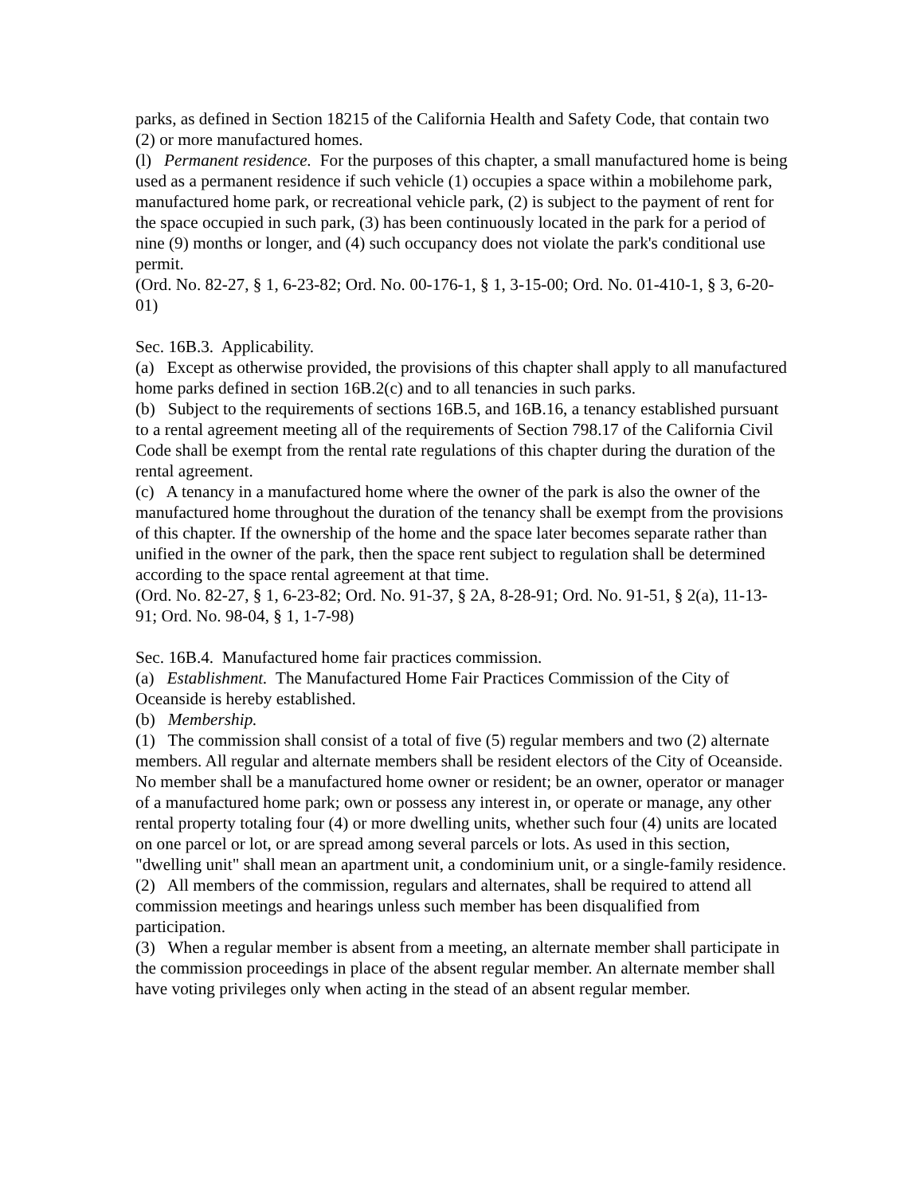parks, as defined in Section 18215 of the California Health and Safety Code, that contain two (2) or more manufactured homes.
(l) Permanent residence. For the purposes of this chapter, a small manufactured home is being used as a permanent residence if such vehicle (1) occupies a space within a mobilehome park, manufactured home park, or recreational vehicle park, (2) is subject to the payment of rent for the space occupied in such park, (3) has been continuously located in the park for a period of nine (9) months or longer, and (4) such occupancy does not violate the park's conditional use permit.
(Ord. No. 82-27, § 1, 6-23-82; Ord. No. 00-176-1, § 1, 3-15-00; Ord. No. 01-410-1, § 3, 6-20-01)
Sec. 16B.3. Applicability.
(a) Except as otherwise provided, the provisions of this chapter shall apply to all manufactured home parks defined in section 16B.2(c) and to all tenancies in such parks.
(b) Subject to the requirements of sections 16B.5, and 16B.16, a tenancy established pursuant to a rental agreement meeting all of the requirements of Section 798.17 of the California Civil Code shall be exempt from the rental rate regulations of this chapter during the duration of the rental agreement.
(c) A tenancy in a manufactured home where the owner of the park is also the owner of the manufactured home throughout the duration of the tenancy shall be exempt from the provisions of this chapter. If the ownership of the home and the space later becomes separate rather than unified in the owner of the park, then the space rent subject to regulation shall be determined according to the space rental agreement at that time.
(Ord. No. 82-27, § 1, 6-23-82; Ord. No. 91-37, § 2A, 8-28-91; Ord. No. 91-51, § 2(a), 11-13-91; Ord. No. 98-04, § 1, 1-7-98)
Sec. 16B.4. Manufactured home fair practices commission.
(a) Establishment. The Manufactured Home Fair Practices Commission of the City of Oceanside is hereby established.
(b) Membership.
(1) The commission shall consist of a total of five (5) regular members and two (2) alternate members. All regular and alternate members shall be resident electors of the City of Oceanside. No member shall be a manufactured home owner or resident; be an owner, operator or manager of a manufactured home park; own or possess any interest in, or operate or manage, any other rental property totaling four (4) or more dwelling units, whether such four (4) units are located on one parcel or lot, or are spread among several parcels or lots. As used in this section, "dwelling unit" shall mean an apartment unit, a condominium unit, or a single-family residence.
(2) All members of the commission, regulars and alternates, shall be required to attend all commission meetings and hearings unless such member has been disqualified from participation.
(3) When a regular member is absent from a meeting, an alternate member shall participate in the commission proceedings in place of the absent regular member. An alternate member shall have voting privileges only when acting in the stead of an absent regular member.